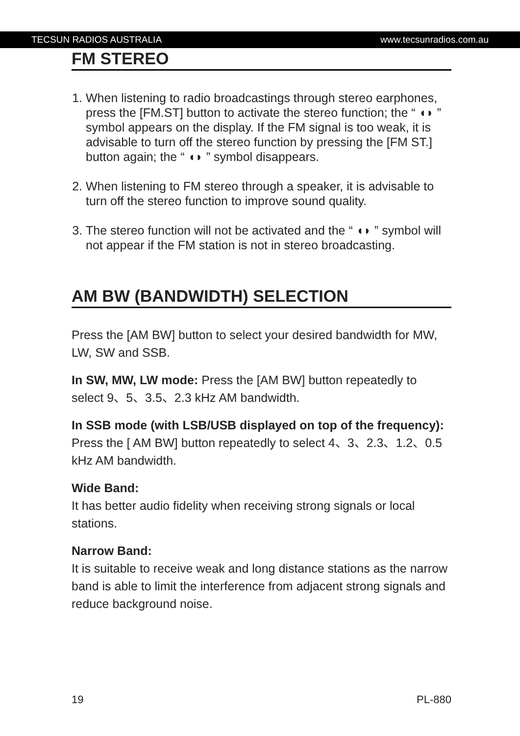TECSUN RADIOS AUSTRALIA www.tecsunradios.com.au
FM STEREO
1. When listening to radio broadcastings through stereo earphones, press the [FM.ST] button to activate the stereo function; the “ ◖◗ ” symbol appears on the display. If the FM signal is too weak, it is advisable to turn off the stereo function by pressing the [FM ST.] button again; the “ ◖◗ ” symbol disappears.
2. When listening to FM stereo through a speaker, it is advisable to turn off the stereo function to improve sound quality.
3. The stereo function will not be activated and the “ ◖◗ ” symbol will not appear if the FM station is not in stereo broadcasting.
AM BW (BANDWIDTH) SELECTION
Press the [AM BW] button to select your desired bandwidth for MW, LW, SW and SSB.
In SW, MW, LW mode: Press the [AM BW] button repeatedly to select 9、5、3.5、2.3 kHz AM bandwidth.
In SSB mode (with LSB/USB displayed on top of the frequency): Press the [ AM BW] button repeatedly to select 4、3、2.3、1.2、0.5 kHz AM bandwidth.
Wide Band:
It has better audio fidelity when receiving strong signals or local stations.
Narrow Band:
It is suitable to receive weak and long distance stations as the narrow band is able to limit the interference from adjacent strong signals and reduce background noise.
19 PL-880